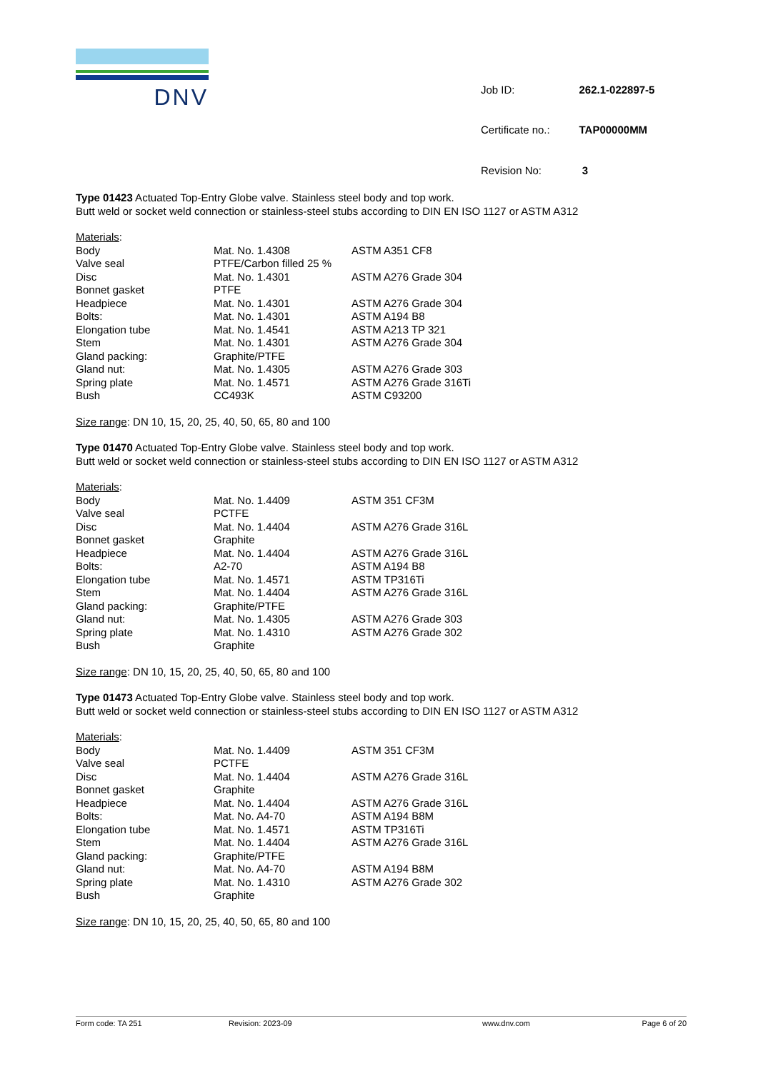DNV
| Job ID: | 262.1-022897-5 |
| Certificate no.: | TAP00000MM |
| Revision No: | 3 |
Type 01423 Actuated Top-Entry Globe valve. Stainless steel body and top work.
Butt weld or socket weld connection or stainless-steel stubs according to DIN EN ISO 1127 or ASTM A312
Materials:
| Body | Mat. No. 1.4308 | ASTM A351 CF8 |
| Valve seal | PTFE/Carbon filled 25 % | |
| Disc | Mat. No. 1.4301 | ASTM A276 Grade 304 |
| Bonnet gasket | PTFE | |
| Headpiece | Mat. No. 1.4301 | ASTM A276 Grade 304 |
| Bolts: | Mat. No. 1.4301 | ASTM A194 B8 |
| Elongation tube | Mat. No. 1.4541 | ASTM A213 TP 321 |
| Stem | Mat. No. 1.4301 | ASTM A276 Grade 304 |
| Gland packing: | Graphite/PTFE | |
| Gland nut: | Mat. No. 1.4305 | ASTM A276 Grade 303 |
| Spring plate | Mat. No. 1.4571 | ASTM A276 Grade 316Ti |
| Bush | CC493K | ASTM C93200 |
Size range: DN 10, 15, 20, 25, 40, 50, 65, 80 and 100
Type 01470 Actuated Top-Entry Globe valve. Stainless steel body and top work.
Butt weld or socket weld connection or stainless-steel stubs according to DIN EN ISO 1127 or ASTM A312
Materials:
| Body | Mat. No. 1.4409 | ASTM 351 CF3M |
| Valve seal | PCTFE | |
| Disc | Mat. No. 1.4404 | ASTM A276 Grade 316L |
| Bonnet gasket | Graphite | |
| Headpiece | Mat. No. 1.4404 | ASTM A276 Grade 316L |
| Bolts: | A2-70 | ASTM A194 B8 |
| Elongation tube | Mat. No. 1.4571 | ASTM TP316Ti |
| Stem | Mat. No. 1.4404 | ASTM A276 Grade 316L |
| Gland packing: | Graphite/PTFE | |
| Gland nut: | Mat. No. 1.4305 | ASTM A276 Grade 303 |
| Spring plate | Mat. No. 1.4310 | ASTM A276 Grade 302 |
| Bush | Graphite | |
Size range: DN 10, 15, 20, 25, 40, 50, 65, 80 and 100
Type 01473 Actuated Top-Entry Globe valve. Stainless steel body and top work.
Butt weld or socket weld connection or stainless-steel stubs according to DIN EN ISO 1127 or ASTM A312
Materials:
| Body | Mat. No. 1.4409 | ASTM 351 CF3M |
| Valve seal | PCTFE | |
| Disc | Mat. No. 1.4404 | ASTM A276 Grade 316L |
| Bonnet gasket | Graphite | |
| Headpiece | Mat. No. 1.4404 | ASTM A276 Grade 316L |
| Bolts: | Mat. No. A4-70 | ASTM A194 B8M |
| Elongation tube | Mat. No. 1.4571 | ASTM TP316Ti |
| Stem | Mat. No. 1.4404 | ASTM A276 Grade 316L |
| Gland packing: | Graphite/PTFE | |
| Gland nut: | Mat. No. A4-70 | ASTM A194 B8M |
| Spring plate | Mat. No. 1.4310 | ASTM A276 Grade 302 |
| Bush | Graphite | |
Size range: DN 10, 15, 20, 25, 40, 50, 65, 80 and 100
Form code: TA 251 Revision: 2023-09 www.dnv.com Page 6 of 20